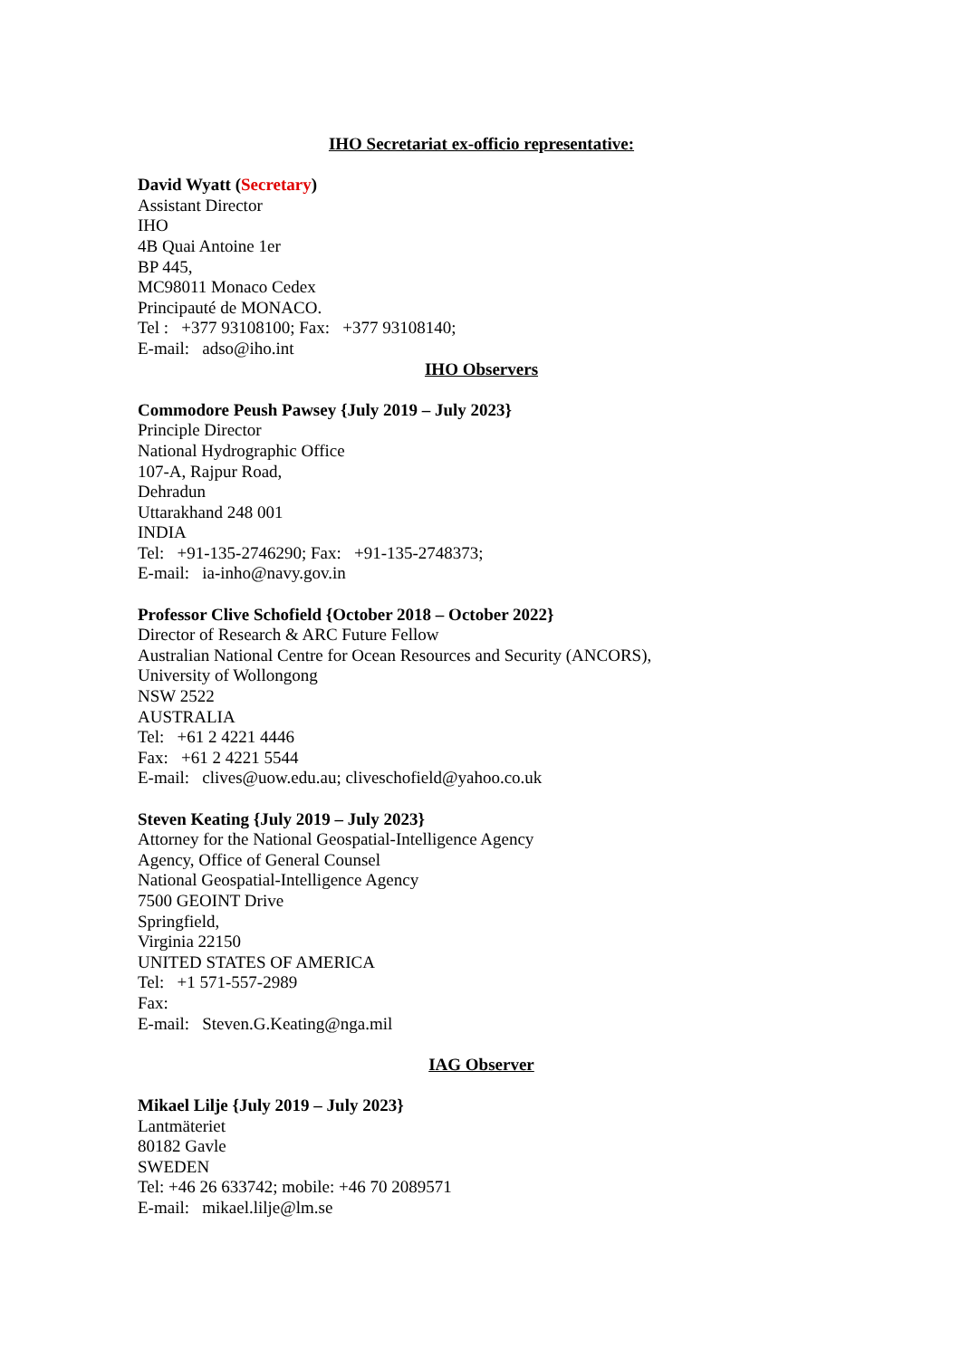IHO Secretariat ex-officio representative:
David Wyatt (Secretary)
Assistant Director
IHO
4B Quai Antoine 1er
BP 445,
MC98011 Monaco Cedex
Principauté de MONACO.
Tel : +377 93108100; Fax: +377 93108140;
E-mail: adso@iho.int
IHO Observers
Commodore Peush Pawsey {July 2019 – July 2023}
Principle Director
National Hydrographic Office
107-A, Rajpur Road,
Dehradun
Uttarakhand 248 001
INDIA
Tel: +91-135-2746290; Fax: +91-135-2748373;
E-mail: ia-inho@navy.gov.in
Professor Clive Schofield {October 2018 – October 2022}
Director of Research & ARC Future Fellow
Australian National Centre for Ocean Resources and Security (ANCORS),
University of Wollongong
NSW 2522
AUSTRALIA
Tel: +61 2 4221 4446
Fax: +61 2 4221 5544
E-mail: clives@uow.edu.au; cliveschofield@yahoo.co.uk
Steven Keating {July 2019 – July 2023}
Attorney for the National Geospatial-Intelligence Agency
Agency, Office of General Counsel
National Geospatial-Intelligence Agency
7500 GEOINT Drive
Springfield,
Virginia 22150
UNITED STATES OF AMERICA
Tel: +1 571-557-2989
Fax:
E-mail: Steven.G.Keating@nga.mil
IAG Observer
Mikael Lilje {July 2019 – July 2023}
Lantmäteriet
80182 Gavle
SWEDEN
Tel: +46 26 633742; mobile: +46 70 2089571
E-mail: mikael.lilje@lm.se